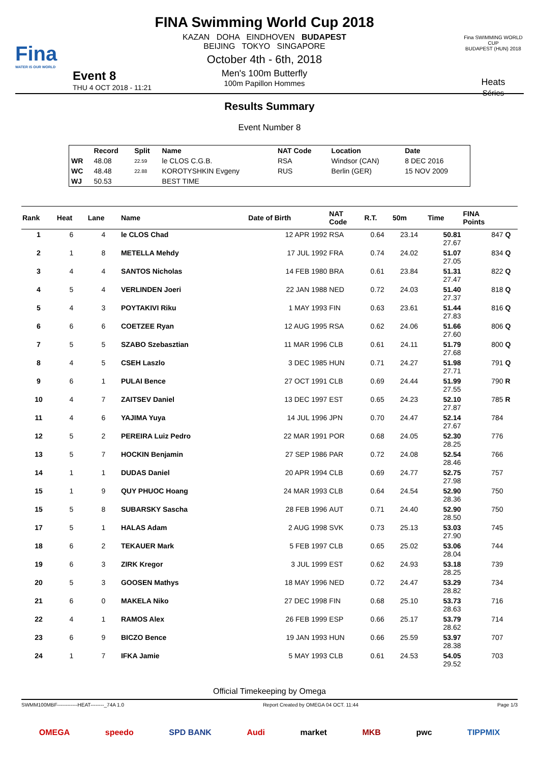Fina
WATER IS OUR WORLD
FINA Swimming World Cup 2018
KAZAN DOHA EINDHOVEN BUDAPEST
BEIJING TOKYO SINGAPORE
October 4th - 6th, 2018
Men's 100m Butterfly
100m Papillon Hommes
Fina SWIMMING WORLD CUP
BUDAPEST (HUN) 2018
Heats
Séries
Event 8
THU 4 OCT 2018 - 11:21
Results Summary
Event Number 8
| | Record | Split | Name | NAT Code | Location | Date |
| --- | --- | --- | --- | --- | --- | --- |
| WR | 48.08 | 22.59 | le CLOS C.G.B. | RSA | Windsor (CAN) | 8 DEC 2016 |
| WC | 48.48 | 22.88 | KOROTYSHKIN Evgeny | RUS | Berlin (GER) | 15 NOV 2009 |
| WJ | 50.53 | | BEST TIME | | | |
| Rank | Heat | Lane | Name | Date of Birth | NAT Code | R.T. | 50m | Time | FINA Points | |
| --- | --- | --- | --- | --- | --- | --- | --- | --- | --- | --- |
| 1 | 6 | 4 | le CLOS Chad | 12 APR 1992 | RSA | 0.64 | 23.14 | 50.81 27.67 | 847 | Q |
| 2 | 1 | 8 | METELLA Mehdy | 17 JUL 1992 | FRA | 0.74 | 24.02 | 51.07 27.05 | 834 | Q |
| 3 | 4 | 4 | SANTOS Nicholas | 14 FEB 1980 | BRA | 0.61 | 23.84 | 51.31 27.47 | 822 | Q |
| 4 | 5 | 4 | VERLINDEN Joeri | 22 JAN 1988 | NED | 0.72 | 24.03 | 51.40 27.37 | 818 | Q |
| 5 | 4 | 3 | POYTAKIVI Riku | 1 MAY 1993 | FIN | 0.63 | 23.61 | 51.44 27.83 | 816 | Q |
| 6 | 6 | 6 | COETZEE Ryan | 12 AUG 1995 | RSA | 0.62 | 24.06 | 51.66 27.60 | 806 | Q |
| 7 | 5 | 5 | SZABO Szebasztian | 11 MAR 1996 | CLB | 0.61 | 24.11 | 51.79 27.68 | 800 | Q |
| 8 | 4 | 5 | CSEH Laszlo | 3 DEC 1985 | HUN | 0.71 | 24.27 | 51.98 27.71 | 791 | Q |
| 9 | 6 | 1 | PULAI Bence | 27 OCT 1991 | CLB | 0.69 | 24.44 | 51.99 27.55 | 790 | R |
| 10 | 4 | 7 | ZAITSEV Daniel | 13 DEC 1997 | EST | 0.65 | 24.23 | 52.10 27.87 | 785 | R |
| 11 | 4 | 6 | YAJIMA Yuya | 14 JUL 1996 | JPN | 0.70 | 24.47 | 52.14 27.67 | 784 | |
| 12 | 5 | 2 | PEREIRA Luiz Pedro | 22 MAR 1991 | POR | 0.68 | 24.05 | 52.30 28.25 | 776 | |
| 13 | 5 | 7 | HOCKIN Benjamin | 27 SEP 1986 | PAR | 0.72 | 24.08 | 52.54 28.46 | 766 | |
| 14 | 1 | 1 | DUDAS Daniel | 20 APR 1994 | CLB | 0.69 | 24.77 | 52.75 27.98 | 757 | |
| 15 | 1 | 9 | QUY PHUOC Hoang | 24 MAR 1993 | CLB | 0.64 | 24.54 | 52.90 28.36 | 750 | |
| 15 | 5 | 8 | SUBARSKY Sascha | 28 FEB 1996 | AUT | 0.71 | 24.40 | 52.90 28.50 | 750 | |
| 17 | 5 | 1 | HALAS Adam | 2 AUG 1998 | SVK | 0.73 | 25.13 | 53.03 27.90 | 745 | |
| 18 | 6 | 2 | TEKAUER Mark | 5 FEB 1997 | CLB | 0.65 | 25.02 | 53.06 28.04 | 744 | |
| 19 | 6 | 3 | ZIRK Kregor | 3 JUL 1999 | EST | 0.62 | 24.93 | 53.18 28.25 | 739 | |
| 20 | 5 | 3 | GOOSEN Mathys | 18 MAY 1996 | NED | 0.72 | 24.47 | 53.29 28.82 | 734 | |
| 21 | 6 | 0 | MAKELA Niko | 27 DEC 1998 | FIN | 0.68 | 25.10 | 53.73 28.63 | 716 | |
| 22 | 4 | 1 | RAMOS Alex | 26 FEB 1999 | ESP | 0.66 | 25.17 | 53.79 28.62 | 714 | |
| 23 | 6 | 9 | BICZO Bence | 19 JAN 1993 | HUN | 0.66 | 25.59 | 53.97 28.38 | 707 | |
| 24 | 1 | 7 | IFKA Jamie | 5 MAY 1993 | CLB | 0.61 | 24.53 | 54.05 29.52 | 703 | |
Official Timekeeping by Omega
SWMM100MBF------------HEAT--------_74A 1.0 Report Created by OMEGA 04 OCT. 11:44 Page 1/3
OMEGA speedo SPD BANK Audi market MKB pwc TIPPMIX